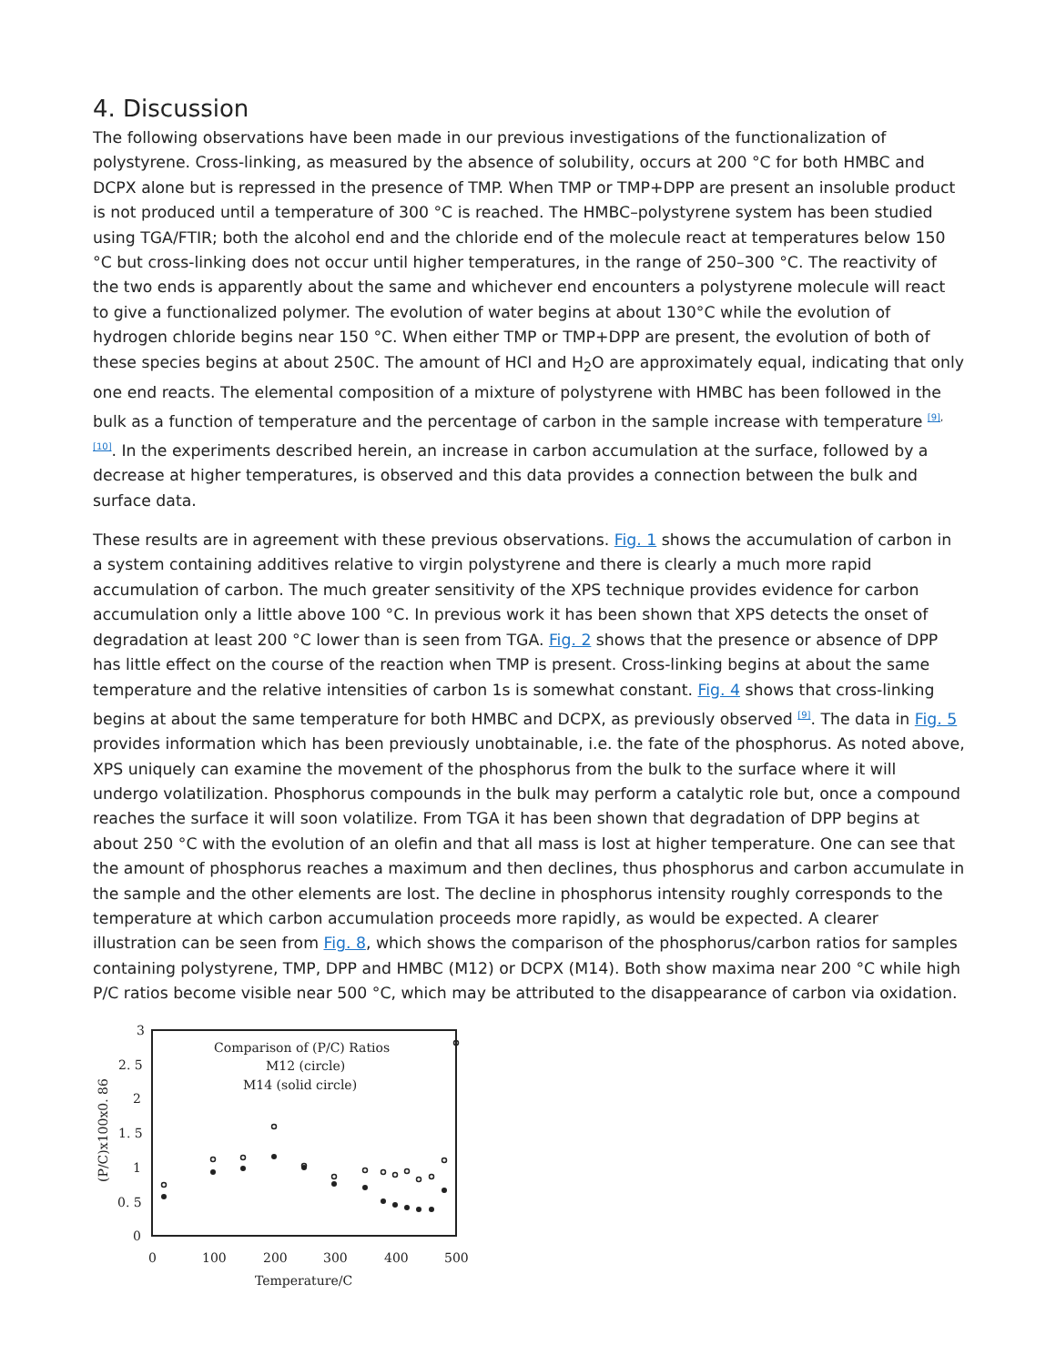4. Discussion
The following observations have been made in our previous investigations of the functionalization of polystyrene. Cross-linking, as measured by the absence of solubility, occurs at 200 °C for both HMBC and DCPX alone but is repressed in the presence of TMP. When TMP or TMP+DPP are present an insoluble product is not produced until a temperature of 300 °C is reached. The HMBC–polystyrene system has been studied using TGA/FTIR; both the alcohol end and the chloride end of the molecule react at temperatures below 150 °C but cross-linking does not occur until higher temperatures, in the range of 250–300 °C. The reactivity of the two ends is apparently about the same and whichever end encounters a polystyrene molecule will react to give a functionalized polymer. The evolution of water begins at about 130°C while the evolution of hydrogen chloride begins near 150 °C. When either TMP or TMP+DPP are present, the evolution of both of these species begins at about 250C. The amount of HCl and H<sub>2</sub>O are approximately equal, indicating that only one end reacts. The elemental composition of a mixture of polystyrene with HMBC has been followed in the bulk as a function of temperature and the percentage of carbon in the sample increase with temperature <sup>[9], [10]</sup>. In the experiments described herein, an increase in carbon accumulation at the surface, followed by a decrease at higher temperatures, is observed and this data provides a connection between the bulk and surface data.
These results are in agreement with these previous observations. Fig. 1 shows the accumulation of carbon in a system containing additives relative to virgin polystyrene and there is clearly a much more rapid accumulation of carbon. The much greater sensitivity of the XPS technique provides evidence for carbon accumulation only a little above 100 °C. In previous work it has been shown that XPS detects the onset of degradation at least 200 °C lower than is seen from TGA. Fig. 2 shows that the presence or absence of DPP has little effect on the course of the reaction when TMP is present. Cross-linking begins at about the same temperature and the relative intensities of carbon 1s is somewhat constant. Fig. 4 shows that cross-linking begins at about the same temperature for both HMBC and DCPX, as previously observed <sup>[9]</sup>. The data in Fig. 5 provides information which has been previously unobtainable, i.e. the fate of the phosphorus. As noted above, XPS uniquely can examine the movement of the phosphorus from the bulk to the surface where it will undergo volatilization. Phosphorus compounds in the bulk may perform a catalytic role but, once a compound reaches the surface it will soon volatilize. From TGA it has been shown that degradation of DPP begins at about 250 °C with the evolution of an olefin and that all mass is lost at higher temperature. One can see that the amount of phosphorus reaches a maximum and then declines, thus phosphorus and carbon accumulate in the sample and the other elements are lost. The decline in phosphorus intensity roughly corresponds to the temperature at which carbon accumulation proceeds more rapidly, as would be expected. A clearer illustration can be seen from Fig. 8, which shows the comparison of the phosphorus/carbon ratios for samples containing polystyrene, TMP, DPP and HMBC (M12) or DCPX (M14). Both show maxima near 200 °C while high P/C ratios become visible near 500 °C, which may be attributed to the disappearance of carbon via oxidation.
3
2. 5
2
1. 5
1
0. 5
0
0
100
200
300
400
500
Temperature/C
(P/C)x100x0. 86
Comparison of (P/C) Ratios
M12 (circle)
M14 (solid circle)